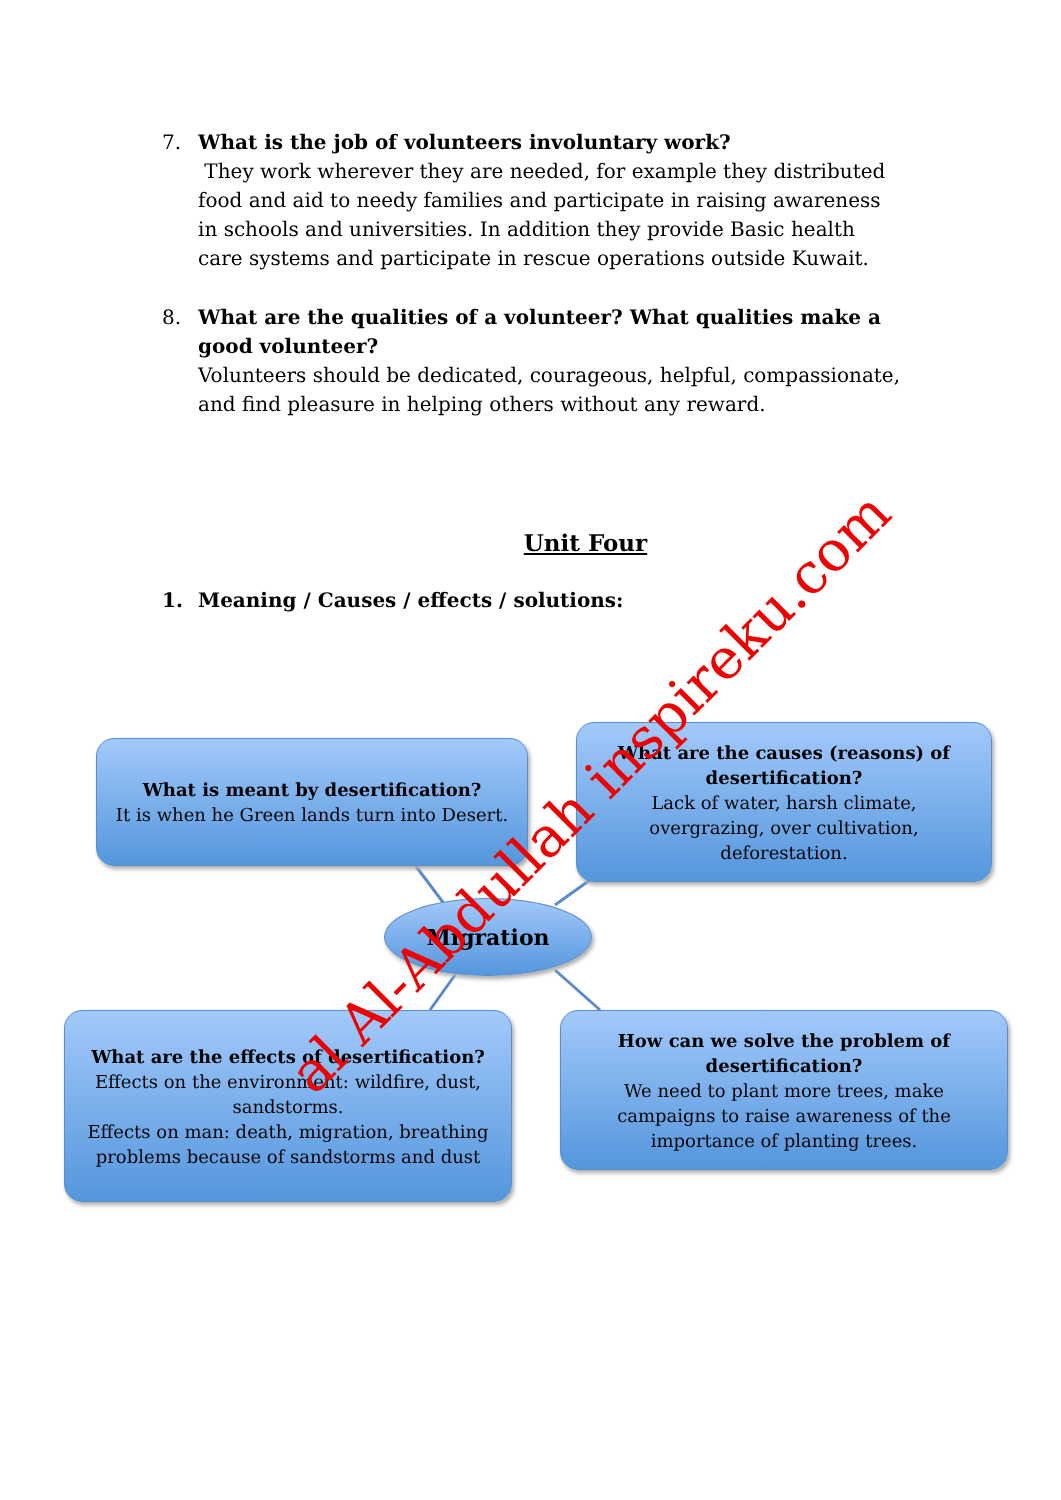7.
What is the job of volunteers involuntary work?
They work wherever they are needed, for example they distributed food and aid to needy families and participate in raising awareness in schools and universities. In addition they provide Basic health care systems and participate in rescue operations outside Kuwait.
8.
What are the qualities of a volunteer? What qualities make a good volunteer?
Volunteers should be dedicated, courageous, helpful, compassionate, and find pleasure in helping others without any reward.
Unit Four
1.
Meaning / Causes / effects / solutions:
What is meant by desertification?
It is when he Green lands turn into Desert.
What are the causes (reasons) of desertification?
Lack of water, harsh climate, overgrazing, over cultivation, deforestation.
Migration
What are the effects of desertification?
Effects on the environment: wildfire, dust, sandstorms.
Effects on man: death, migration, breathing problems because of sandstorms and dust
How can we solve the problem of desertification?
We need to plant more trees, make campaigns to raise awareness of the importance of planting trees.
al Al-Abdullah inspireku.com